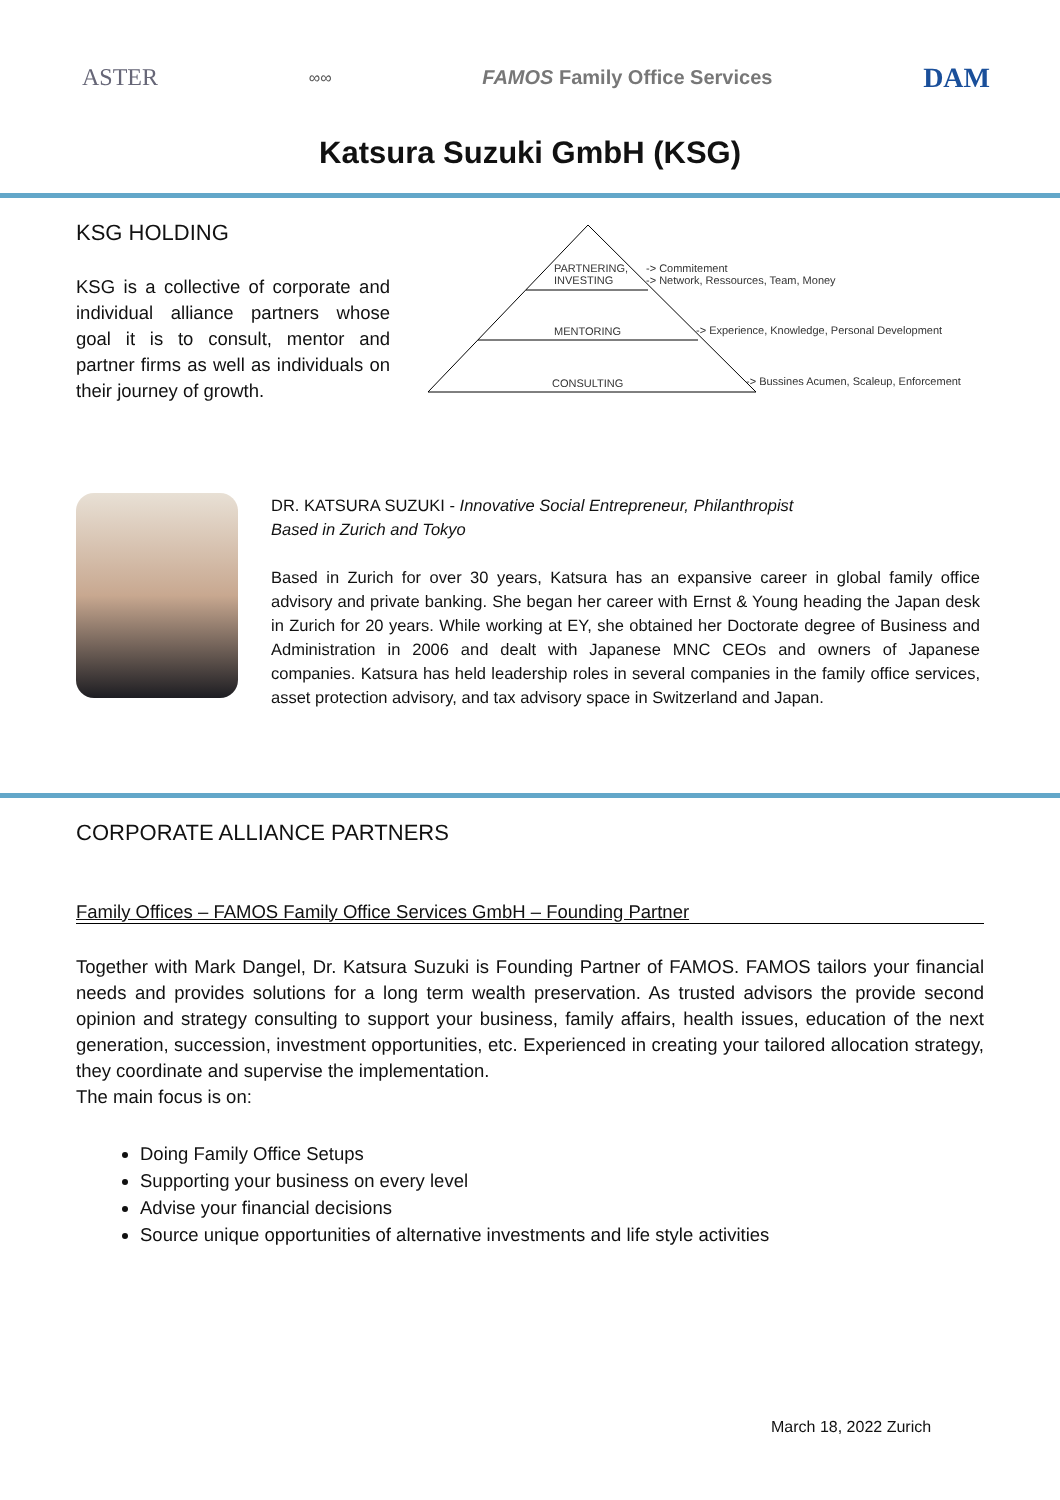ASTER ∞∞ FAMOS Family Office Services DAM
Katsura Suzuki GmbH (KSG)
KSG HOLDING
KSG is a collective of corporate and individual alliance partners whose goal it is to consult, mentor and partner firms as well as individuals on their journey of growth.
PARTNERING,
INVESTING
-> Commitement
-> Network, Ressources, Team, Money
MENTORING
-> Experience, Knowledge, Personal Development
CONSULTING
-> Bussines Acumen, Scaleup, Enforcement
DR. KATSURA SUZUKI - Innovative Social Entrepreneur, Philanthropist
Based in Zurich and Tokyo
Based in Zurich for over 30 years, Katsura has an expansive career in global family office advisory and private banking. She began her career with Ernst & Young heading the Japan desk in Zurich for 20 years. While working at EY, she obtained her Doctorate degree of Business and Administration in 2006 and dealt with Japanese MNC CEOs and owners of Japanese companies. Katsura has held leadership roles in several companies in the family office services, asset protection advisory, and tax advisory space in Switzerland and Japan.
CORPORATE ALLIANCE PARTNERS
Family Offices – FAMOS Family Office Services GmbH – Founding Partner
Together with Mark Dangel, Dr. Katsura Suzuki is Founding Partner of FAMOS. FAMOS tailors your financial needs and provides solutions for a long term wealth preservation. As trusted advisors the provide second opinion and strategy consulting to support your business, family affairs, health issues, education of the next generation, succession, investment opportunities, etc. Experienced in creating your tailored allocation strategy, they coordinate and supervise the implementation.
The main focus is on:
Doing Family Office Setups
Supporting your business on every level
Advise your financial decisions
Source unique opportunities of alternative investments and life style activities
March 18, 2022 Zurich